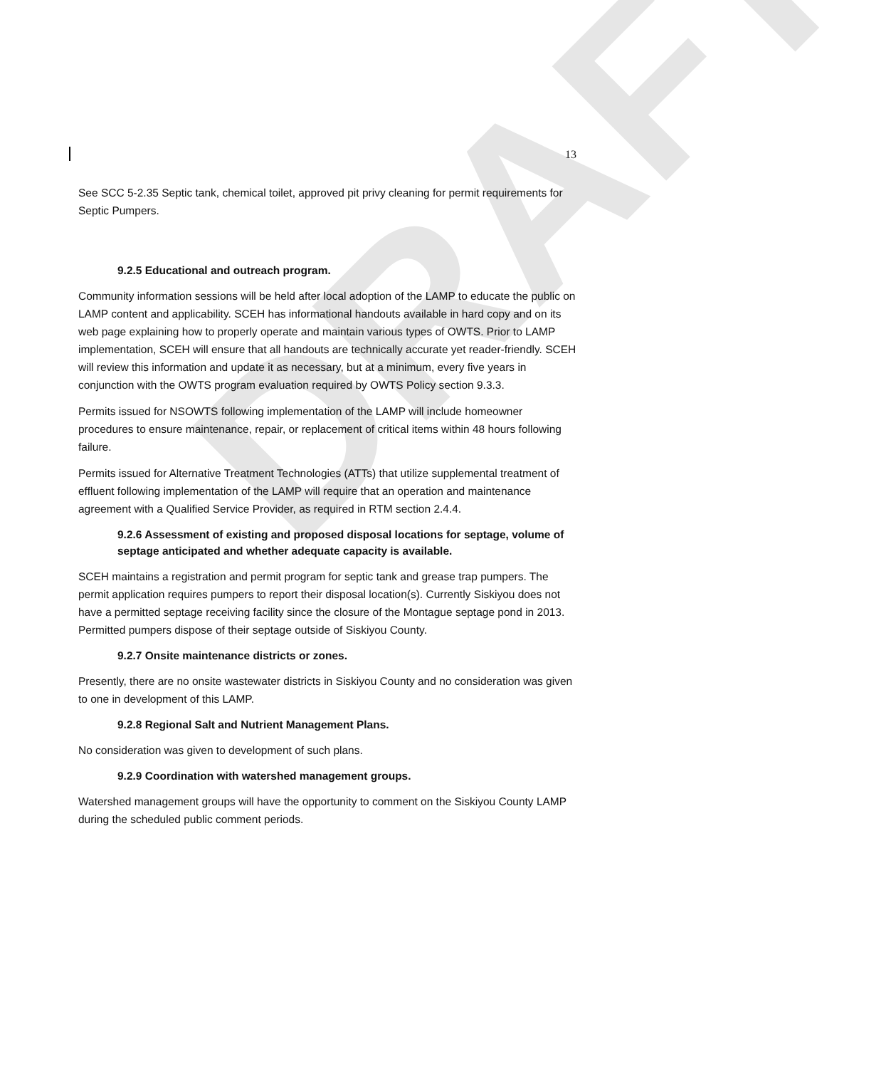DRAFT
13
See SCC 5-2.35 Septic tank, chemical toilet, approved pit privy cleaning for permit requirements for Septic Pumpers.
9.2.5 Educational and outreach program.
Community information sessions will be held after local adoption of the LAMP to educate the public on LAMP content and applicability. SCEH has informational handouts available in hard copy and on its web page explaining how to properly operate and maintain various types of OWTS. Prior to LAMP implementation, SCEH will ensure that all handouts are technically accurate yet reader-friendly. SCEH will review this information and update it as necessary, but at a minimum, every five years in conjunction with the OWTS program evaluation required by OWTS Policy section 9.3.3.
Permits issued for NSOWTS following implementation of the LAMP will include homeowner procedures to ensure maintenance, repair, or replacement of critical items within 48 hours following failure.
Permits issued for Alternative Treatment Technologies (ATTs) that utilize supplemental treatment of effluent following implementation of the LAMP will require that an operation and maintenance agreement with a Qualified Service Provider, as required in RTM section 2.4.4.
9.2.6 Assessment of existing and proposed disposal locations for septage, volume of septage anticipated and whether adequate capacity is available.
SCEH maintains a registration and permit program for septic tank and grease trap pumpers. The permit application requires pumpers to report their disposal location(s). Currently Siskiyou does not have a permitted septage receiving facility since the closure of the Montague septage pond in 2013. Permitted pumpers dispose of their septage outside of Siskiyou County.
9.2.7 Onsite maintenance districts or zones.
Presently, there are no onsite wastewater districts in Siskiyou County and no consideration was given to one in development of this LAMP.
9.2.8 Regional Salt and Nutrient Management Plans.
No consideration was given to development of such plans.
9.2.9 Coordination with watershed management groups.
Watershed management groups will have the opportunity to comment on the Siskiyou County LAMP during the scheduled public comment periods.